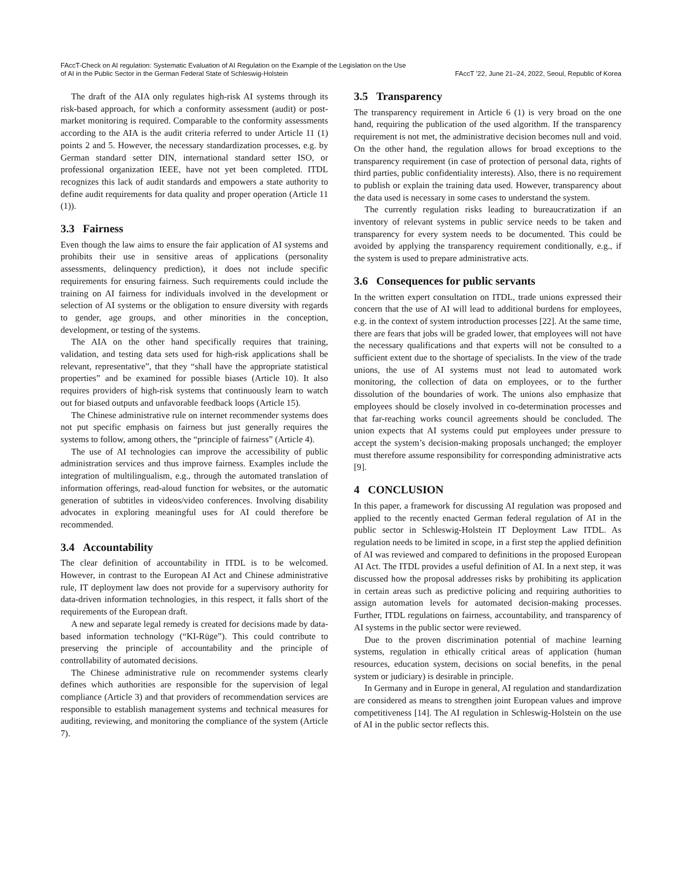FAccT-Check on AI regulation: Systematic Evaluation of AI Regulation on the Example of the Legislation on the Use
of AI in the Public Sector in the German Federal State of Schleswig-Holstein
FAccT ’22, June 21–24, 2022, Seoul, Republic of Korea
The draft of the AIA only regulates high-risk AI systems through its risk-based approach, for which a conformity assessment (audit) or post-market monitoring is required. Comparable to the conformity assessments according to the AIA is the audit criteria referred to under Article 11 (1) points 2 and 5. However, the necessary standardization processes, e.g. by German standard setter DIN, international standard setter ISO, or professional organization IEEE, have not yet been completed. ITDL recognizes this lack of audit standards and empowers a state authority to define audit requirements for data quality and proper operation (Article 11 (1)).
3.3 Fairness
Even though the law aims to ensure the fair application of AI systems and prohibits their use in sensitive areas of applications (personality assessments, delinquency prediction), it does not include specific requirements for ensuring fairness. Such requirements could include the training on AI fairness for individuals involved in the development or selection of AI systems or the obligation to ensure diversity with regards to gender, age groups, and other minorities in the conception, development, or testing of the systems.
The AIA on the other hand specifically requires that training, validation, and testing data sets used for high-risk applications shall be relevant, representative”, that they “shall have the appropriate statistical properties” and be examined for possible biases (Article 10). It also requires providers of high-risk systems that continuously learn to watch out for biased outputs and unfavorable feedback loops (Article 15).
The Chinese administrative rule on internet recommender systems does not put specific emphasis on fairness but just generally requires the systems to follow, among others, the “principle of fairness” (Article 4).
The use of AI technologies can improve the accessibility of public administration services and thus improve fairness. Examples include the integration of multilingualism, e.g., through the automated translation of information offerings, read-aloud function for websites, or the automatic generation of subtitles in videos/video conferences. Involving disability advocates in exploring meaningful uses for AI could therefore be recommended.
3.4 Accountability
The clear definition of accountability in ITDL is to be welcomed. However, in contrast to the European AI Act and Chinese administrative rule, IT deployment law does not provide for a supervisory authority for data-driven information technologies, in this respect, it falls short of the requirements of the European draft.
A new and separate legal remedy is created for decisions made by data-based information technology (“KI-Rüge”). This could contribute to preserving the principle of accountability and the principle of controllability of automated decisions.
The Chinese administrative rule on recommender systems clearly defines which authorities are responsible for the supervision of legal compliance (Article 3) and that providers of recommendation services are responsible to establish management systems and technical measures for auditing, reviewing, and monitoring the compliance of the system (Article 7).
3.5 Transparency
The transparency requirement in Article 6 (1) is very broad on the one hand, requiring the publication of the used algorithm. If the transparency requirement is not met, the administrative decision becomes null and void. On the other hand, the regulation allows for broad exceptions to the transparency requirement (in case of protection of personal data, rights of third parties, public confidentiality interests). Also, there is no requirement to publish or explain the training data used. However, transparency about the data used is necessary in some cases to understand the system.
The currently regulation risks leading to bureaucratization if an inventory of relevant systems in public service needs to be taken and transparency for every system needs to be documented. This could be avoided by applying the transparency requirement conditionally, e.g., if the system is used to prepare administrative acts.
3.6 Consequences for public servants
In the written expert consultation on ITDL, trade unions expressed their concern that the use of AI will lead to additional burdens for employees, e.g. in the context of system introduction processes [22]. At the same time, there are fears that jobs will be graded lower, that employees will not have the necessary qualifications and that experts will not be consulted to a sufficient extent due to the shortage of specialists. In the view of the trade unions, the use of AI systems must not lead to automated work monitoring, the collection of data on employees, or to the further dissolution of the boundaries of work. The unions also emphasize that employees should be closely involved in co-determination processes and that far-reaching works council agreements should be concluded. The union expects that AI systems could put employees under pressure to accept the system’s decision-making proposals unchanged; the employer must therefore assume responsibility for corresponding administrative acts [9].
4 CONCLUSION
In this paper, a framework for discussing AI regulation was proposed and applied to the recently enacted German federal regulation of AI in the public sector in Schleswig-Holstein IT Deployment Law ITDL. As regulation needs to be limited in scope, in a first step the applied definition of AI was reviewed and compared to definitions in the proposed European AI Act. The ITDL provides a useful definition of AI. In a next step, it was discussed how the proposal addresses risks by prohibiting its application in certain areas such as predictive policing and requiring authorities to assign automation levels for automated decision-making processes. Further, ITDL regulations on fairness, accountability, and transparency of AI systems in the public sector were reviewed.
Due to the proven discrimination potential of machine learning systems, regulation in ethically critical areas of application (human resources, education system, decisions on social benefits, in the penal system or judiciary) is desirable in principle.
In Germany and in Europe in general, AI regulation and standardization are considered as means to strengthen joint European values and improve competitiveness [14]. The AI regulation in Schleswig-Holstein on the use of AI in the public sector reflects this.